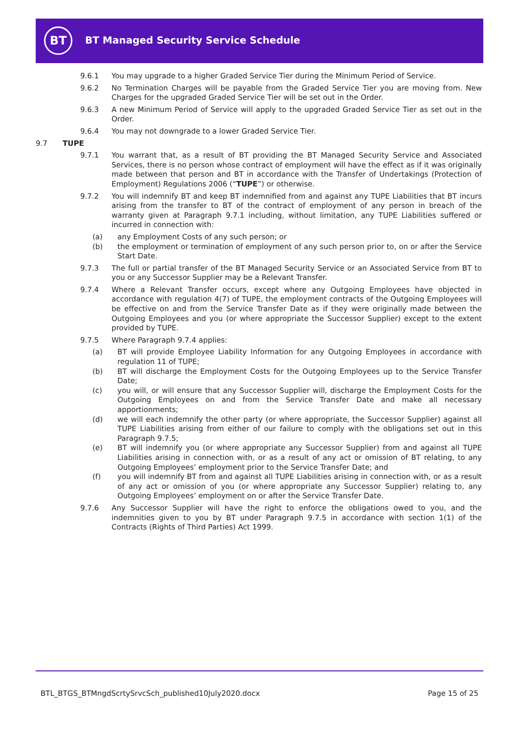BT
BT Managed Security Service Schedule
9.6.1 You may upgrade to a higher Graded Service Tier during the Minimum Period of Service.
9.6.2 No Termination Charges will be payable from the Graded Service Tier you are moving from. New Charges for the upgraded Graded Service Tier will be set out in the Order.
9.6.3 A new Minimum Period of Service will apply to the upgraded Graded Service Tier as set out in the Order.
9.6.4 You may not downgrade to a lower Graded Service Tier.
9.7 TUPE
9.7.1 You warrant that, as a result of BT providing the BT Managed Security Service and Associated Services, there is no person whose contract of employment will have the effect as if it was originally made between that person and BT in accordance with the Transfer of Undertakings (Protection of Employment) Regulations 2006 (“TUPE”) or otherwise.
9.7.2 You will indemnify BT and keep BT indemnified from and against any TUPE Liabilities that BT incurs arising from the transfer to BT of the contract of employment of any person in breach of the warranty given at Paragraph 9.7.1 including, without limitation, any TUPE Liabilities suffered or incurred in connection with:
(a) any Employment Costs of any such person; or
(b) the employment or termination of employment of any such person prior to, on or after the Service Start Date.
9.7.3 The full or partial transfer of the BT Managed Security Service or an Associated Service from BT to you or any Successor Supplier may be a Relevant Transfer.
9.7.4 Where a Relevant Transfer occurs, except where any Outgoing Employees have objected in accordance with regulation 4(7) of TUPE, the employment contracts of the Outgoing Employees will be effective on and from the Service Transfer Date as if they were originally made between the Outgoing Employees and you (or where appropriate the Successor Supplier) except to the extent provided by TUPE.
9.7.5 Where Paragraph 9.7.4 applies:
(a) BT will provide Employee Liability Information for any Outgoing Employees in accordance with regulation 11 of TUPE;
(b) BT will discharge the Employment Costs for the Outgoing Employees up to the Service Transfer Date;
(c) you will, or will ensure that any Successor Supplier will, discharge the Employment Costs for the Outgoing Employees on and from the Service Transfer Date and make all necessary apportionments;
(d) we will each indemnify the other party (or where appropriate, the Successor Supplier) against all TUPE Liabilities arising from either of our failure to comply with the obligations set out in this Paragraph 9.7.5;
(e) BT will indemnify you (or where appropriate any Successor Supplier) from and against all TUPE Liabilities arising in connection with, or as a result of any act or omission of BT relating, to any Outgoing Employees’ employment prior to the Service Transfer Date; and
(f) you will indemnify BT from and against all TUPE Liabilities arising in connection with, or as a result of any act or omission of you (or where appropriate any Successor Supplier) relating to, any Outgoing Employees’ employment on or after the Service Transfer Date.
9.7.6 Any Successor Supplier will have the right to enforce the obligations owed to you, and the indemnities given to you by BT under Paragraph 9.7.5 in accordance with section 1(1) of the Contracts (Rights of Third Parties) Act 1999.
BTL_BTGS_BTMngdScrtySrvcSch_published10July2020.docx Page 15 of 25